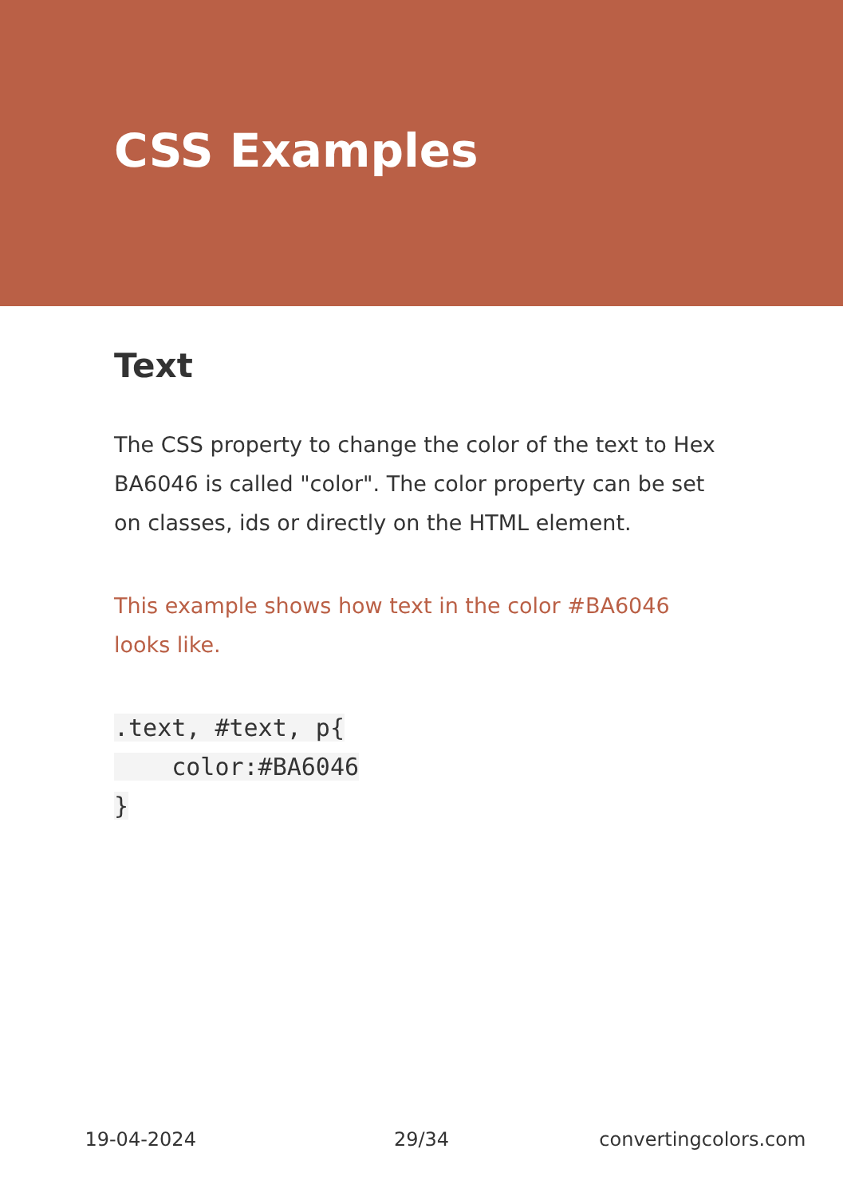CSS Examples
Text
The CSS property to change the color of the text to Hex BA6046 is called "color". The color property can be set on classes, ids or directly on the HTML element.
This example shows how text in the color #BA6046 looks like.
.text, #text, p{
    color:#BA6046
}
19-04-2024 29/34 convertingcolors.com